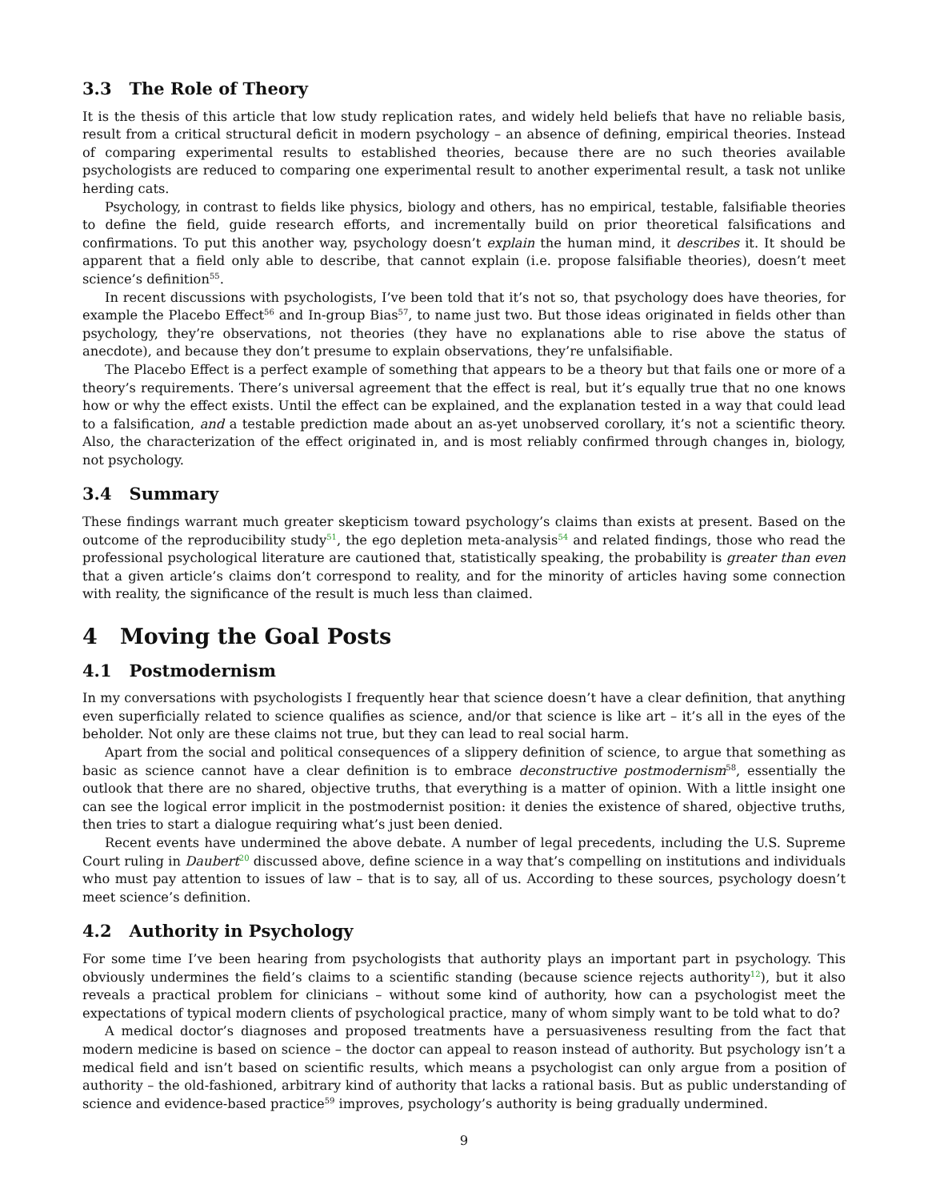3.3 The Role of Theory
It is the thesis of this article that low study replication rates, and widely held beliefs that have no reliable basis, result from a critical structural deficit in modern psychology – an absence of defining, empirical theories. Instead of comparing experimental results to established theories, because there are no such theories available psychologists are reduced to comparing one experimental result to another experimental result, a task not unlike herding cats.
Psychology, in contrast to fields like physics, biology and others, has no empirical, testable, falsifiable theories to define the field, guide research efforts, and incrementally build on prior theoretical falsifications and confirmations. To put this another way, psychology doesn’t explain the human mind, it describes it. It should be apparent that a field only able to describe, that cannot explain (i.e. propose falsifiable theories), doesn’t meet science’s definition<sup>55</sup>.
In recent discussions with psychologists, I’ve been told that it’s not so, that psychology does have theories, for example the Placebo Effect<sup>56</sup> and In-group Bias<sup>57</sup>, to name just two. But those ideas originated in fields other than psychology, they’re observations, not theories (they have no explanations able to rise above the status of anecdote), and because they don’t presume to explain observations, they’re unfalsifiable.
The Placebo Effect is a perfect example of something that appears to be a theory but that fails one or more of a theory’s requirements. There’s universal agreement that the effect is real, but it’s equally true that no one knows how or why the effect exists. Until the effect can be explained, and the explanation tested in a way that could lead to a falsification, and a testable prediction made about an as-yet unobserved corollary, it’s not a scientific theory. Also, the characterization of the effect originated in, and is most reliably confirmed through changes in, biology, not psychology.
3.4 Summary
These findings warrant much greater skepticism toward psychology’s claims than exists at present. Based on the outcome of the reproducibility study<sup>51</sup>, the ego depletion meta-analysis<sup>54</sup> and related findings, those who read the professional psychological literature are cautioned that, statistically speaking, the probability is greater than even that a given article’s claims don’t correspond to reality, and for the minority of articles having some connection with reality, the significance of the result is much less than claimed.
4 Moving the Goal Posts
4.1 Postmodernism
In my conversations with psychologists I frequently hear that science doesn’t have a clear definition, that anything even superficially related to science qualifies as science, and/or that science is like art – it’s all in the eyes of the beholder. Not only are these claims not true, but they can lead to real social harm.
Apart from the social and political consequences of a slippery definition of science, to argue that something as basic as science cannot have a clear definition is to embrace deconstructive postmodernism<sup>58</sup>, essentially the outlook that there are no shared, objective truths, that everything is a matter of opinion. With a little insight one can see the logical error implicit in the postmodernist position: it denies the existence of shared, objective truths, then tries to start a dialogue requiring what’s just been denied.
Recent events have undermined the above debate. A number of legal precedents, including the U.S. Supreme Court ruling in Daubert<sup>20</sup> discussed above, define science in a way that’s compelling on institutions and individuals who must pay attention to issues of law – that is to say, all of us. According to these sources, psychology doesn’t meet science’s definition.
4.2 Authority in Psychology
For some time I’ve been hearing from psychologists that authority plays an important part in psychology. This obviously undermines the field’s claims to a scientific standing (because science rejects authority<sup>12</sup>), but it also reveals a practical problem for clinicians – without some kind of authority, how can a psychologist meet the expectations of typical modern clients of psychological practice, many of whom simply want to be told what to do?
A medical doctor’s diagnoses and proposed treatments have a persuasiveness resulting from the fact that modern medicine is based on science – the doctor can appeal to reason instead of authority. But psychology isn’t a medical field and isn’t based on scientific results, which means a psychologist can only argue from a position of authority – the old-fashioned, arbitrary kind of authority that lacks a rational basis. But as public understanding of science and evidence-based practice<sup>59</sup> improves, psychology’s authority is being gradually undermined.
9